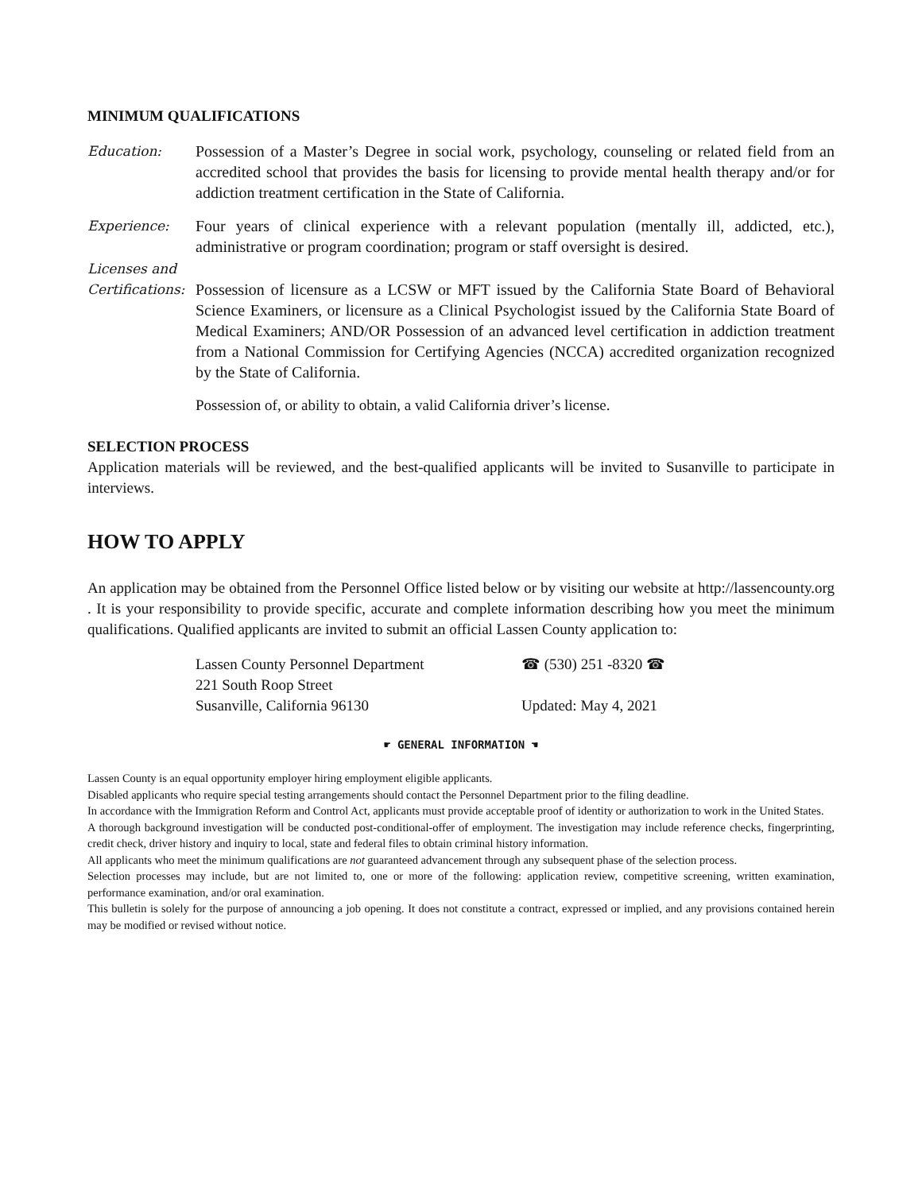MINIMUM QUALIFICATIONS
Education:
Possession of a Master’s Degree in social work, psychology, counseling or related field from an accredited school that provides the basis for licensing to provide mental health therapy and/or for addiction treatment certification in the State of California.
Experience:
Four years of clinical experience with a relevant population (mentally ill, addicted, etc.), administrative or program coordination; program or staff oversight is desired.
Licenses and
Certifications:
Possession of licensure as a LCSW or MFT issued by the California State Board of Behavioral Science Examiners, or licensure as a Clinical Psychologist issued by the California State Board of Medical Examiners; AND/OR Possession of an advanced level certification in addiction treatment from a National Commission for Certifying Agencies (NCCA) accredited organization recognized by the State of California.
Possession of, or ability to obtain, a valid California driver’s license.
SELECTION PROCESS
Application materials will be reviewed, and the best-qualified applicants will be invited to Susanville to participate in interviews.
HOW TO APPLY
An application may be obtained from the Personnel Office listed below or by visiting our website at http://lassencounty.org . It is your responsibility to provide specific, accurate and complete information describing how you meet the minimum qualifications. Qualified applicants are invited to submit an official Lassen County application to:
Lassen County Personnel Department
221 South Roop Street
Susanville, California 96130
☎ (530) 251 -8320 ☎
Updated: May 4, 2021
☛ GENERAL INFORMATION ☚
Lassen County is an equal opportunity employer hiring employment eligible applicants.
Disabled applicants who require special testing arrangements should contact the Personnel Department prior to the filing deadline.
In accordance with the Immigration Reform and Control Act, applicants must provide acceptable proof of identity or authorization to work in the United States.
A thorough background investigation will be conducted post-conditional-offer of employment. The investigation may include reference checks, fingerprinting, credit check, driver history and inquiry to local, state and federal files to obtain criminal history information.
All applicants who meet the minimum qualifications are not guaranteed advancement through any subsequent phase of the selection process.
Selection processes may include, but are not limited to, one or more of the following: application review, competitive screening, written examination, performance examination, and/or oral examination.
This bulletin is solely for the purpose of announcing a job opening. It does not constitute a contract, expressed or implied, and any provisions contained herein may be modified or revised without notice.